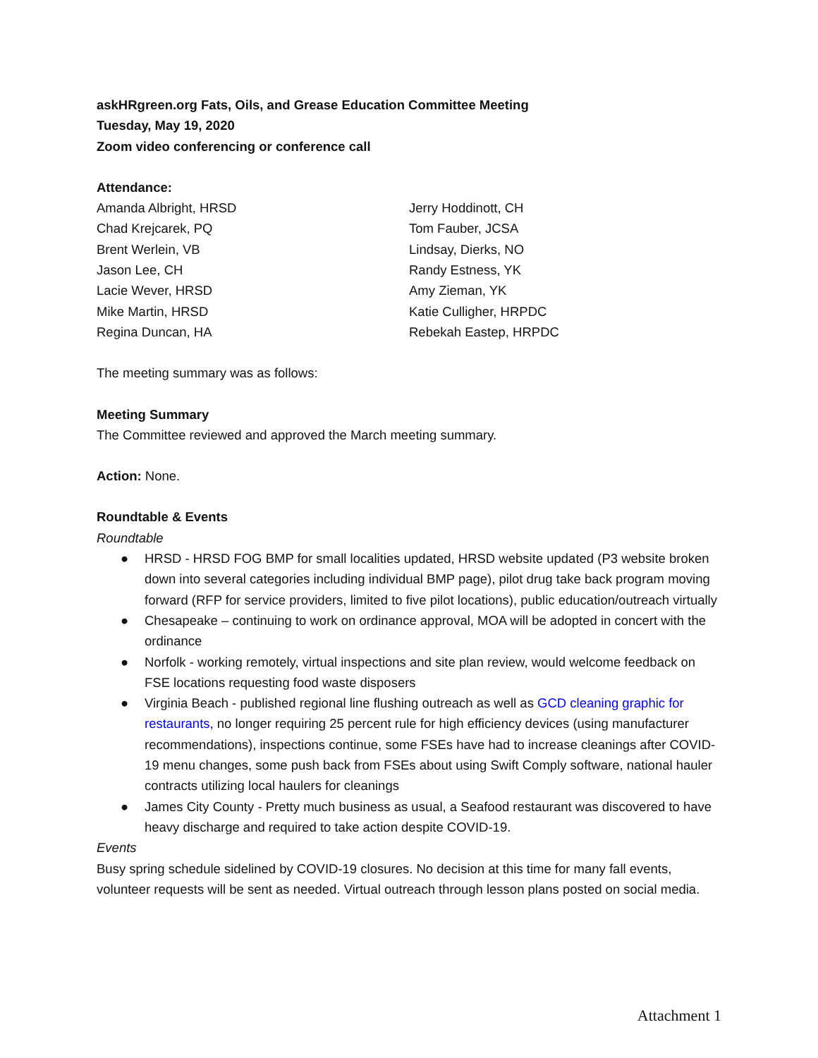askHRgreen.org Fats, Oils, and Grease Education Committee Meeting
Tuesday, May 19, 2020
Zoom video conferencing or conference call
Attendance:
Amanda Albright, HRSD
Chad Krejcarek, PQ
Brent Werlein, VB
Jason Lee, CH
Lacie Wever, HRSD
Mike Martin, HRSD
Regina Duncan, HA
Jerry Hoddinott, CH
Tom Fauber, JCSA
Lindsay, Dierks, NO
Randy Estness, YK
Amy Zieman, YK
Katie Culligher, HRPDC
Rebekah Eastep, HRPDC
The meeting summary was as follows:
Meeting Summary
The Committee reviewed and approved the March meeting summary.
Action: None.
Roundtable & Events
Roundtable
● HRSD - HRSD FOG BMP for small localities updated, HRSD website updated (P3 website broken down into several categories including individual BMP page), pilot drug take back program moving forward (RFP for service providers, limited to five pilot locations), public education/outreach virtually
● Chesapeake – continuing to work on ordinance approval, MOA will be adopted in concert with the ordinance
● Norfolk - working remotely, virtual inspections and site plan review, would welcome feedback on FSE locations requesting food waste disposers
● Virginia Beach - published regional line flushing outreach as well as GCD cleaning graphic for restaurants, no longer requiring 25 percent rule for high efficiency devices (using manufacturer recommendations), inspections continue, some FSEs have had to increase cleanings after COVID-19 menu changes, some push back from FSEs about using Swift Comply software, national hauler contracts utilizing local haulers for cleanings
● James City County - Pretty much business as usual, a Seafood restaurant was discovered to have heavy discharge and required to take action despite COVID-19.
Events
Busy spring schedule sidelined by COVID-19 closures. No decision at this time for many fall events, volunteer requests will be sent as needed. Virtual outreach through lesson plans posted on social media.
Attachment 1